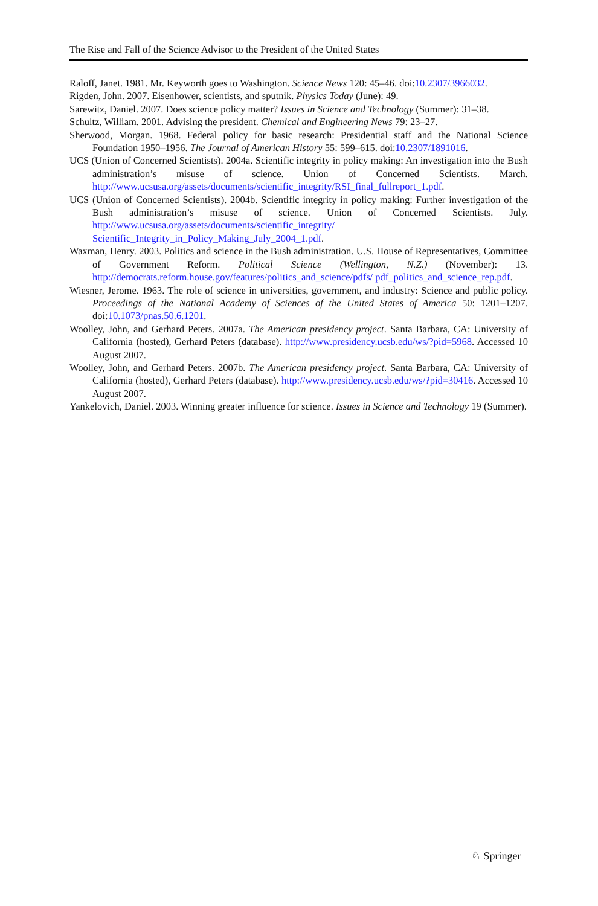The Rise and Fall of the Science Advisor to the President of the United States
Raloff, Janet. 1981. Mr. Keyworth goes to Washington. Science News 120: 45–46. doi:10.2307/3966032.
Rigden, John. 2007. Eisenhower, scientists, and sputnik. Physics Today (June): 49.
Sarewitz, Daniel. 2007. Does science policy matter? Issues in Science and Technology (Summer): 31–38.
Schultz, William. 2001. Advising the president. Chemical and Engineering News 79: 23–27.
Sherwood, Morgan. 1968. Federal policy for basic research: Presidential staff and the National Science Foundation 1950–1956. The Journal of American History 55: 599–615. doi:10.2307/1891016.
UCS (Union of Concerned Scientists). 2004a. Scientific integrity in policy making: An investigation into the Bush administration’s misuse of science. Union of Concerned Scientists. March. http://www.ucsusa.org/assets/documents/scientific_integrity/RSI_final_fullreport_1.pdf.
UCS (Union of Concerned Scientists). 2004b. Scientific integrity in policy making: Further investigation of the Bush administration’s misuse of science. Union of Concerned Scientists. July. http://www.ucsusa.org/assets/documents/scientific_integrity/ Scientific_Integrity_in_Policy_Making_July_2004_1.pdf.
Waxman, Henry. 2003. Politics and science in the Bush administration. U.S. House of Representatives, Committee of Government Reform. Political Science (Wellington, N.Z.) (November): 13. http://democrats.reform.house.gov/features/politics_and_science/pdfs/ pdf_politics_and_science_rep.pdf.
Wiesner, Jerome. 1963. The role of science in universities, government, and industry: Science and public policy. Proceedings of the National Academy of Sciences of the United States of America 50: 1201–1207. doi:10.1073/pnas.50.6.1201.
Woolley, John, and Gerhard Peters. 2007a. The American presidency project. Santa Barbara, CA: University of California (hosted), Gerhard Peters (database). http://www.presidency.ucsb.edu/ws/?pid=5968. Accessed 10 August 2007.
Woolley, John, and Gerhard Peters. 2007b. The American presidency project. Santa Barbara, CA: University of California (hosted), Gerhard Peters (database). http://www.presidency.ucsb.edu/ws/?pid=30416. Accessed 10 August 2007.
Yankelovich, Daniel. 2003. Winning greater influence for science. Issues in Science and Technology 19 (Summer).
♘ Springer